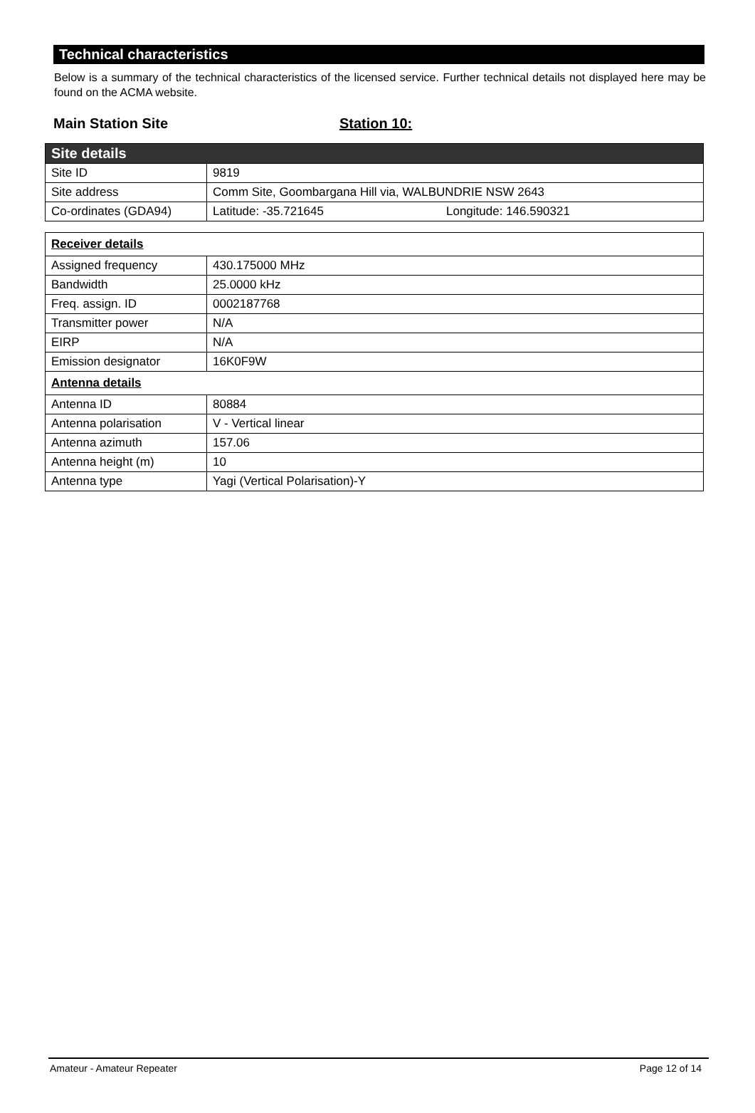Technical characteristics
Below is a summary of the technical characteristics of the licensed service. Further technical details not displayed here may be found on the ACMA website.
Main Station Site Station 10:
| Site details | |
| Site ID | 9819 |
| Site address | Comm Site, Goombargana Hill via, WALBUNDRIE NSW 2643 |
| Co-ordinates (GDA94) | Latitude: -35.721645 Longitude: 146.590321 |
| Receiver details | |
| Assigned frequency | 430.175000 MHz |
| Bandwidth | 25.0000 kHz |
| Freq. assign. ID | 0002187768 |
| Transmitter power | N/A |
| EIRP | N/A |
| Emission designator | 16K0F9W |
| Antenna details | |
| Antenna ID | 80884 |
| Antenna polarisation | V - Vertical linear |
| Antenna azimuth | 157.06 |
| Antenna height (m) | 10 |
| Antenna type | Yagi (Vertical Polarisation)-Y |
Amateur - Amateur Repeater Page 12 of 14